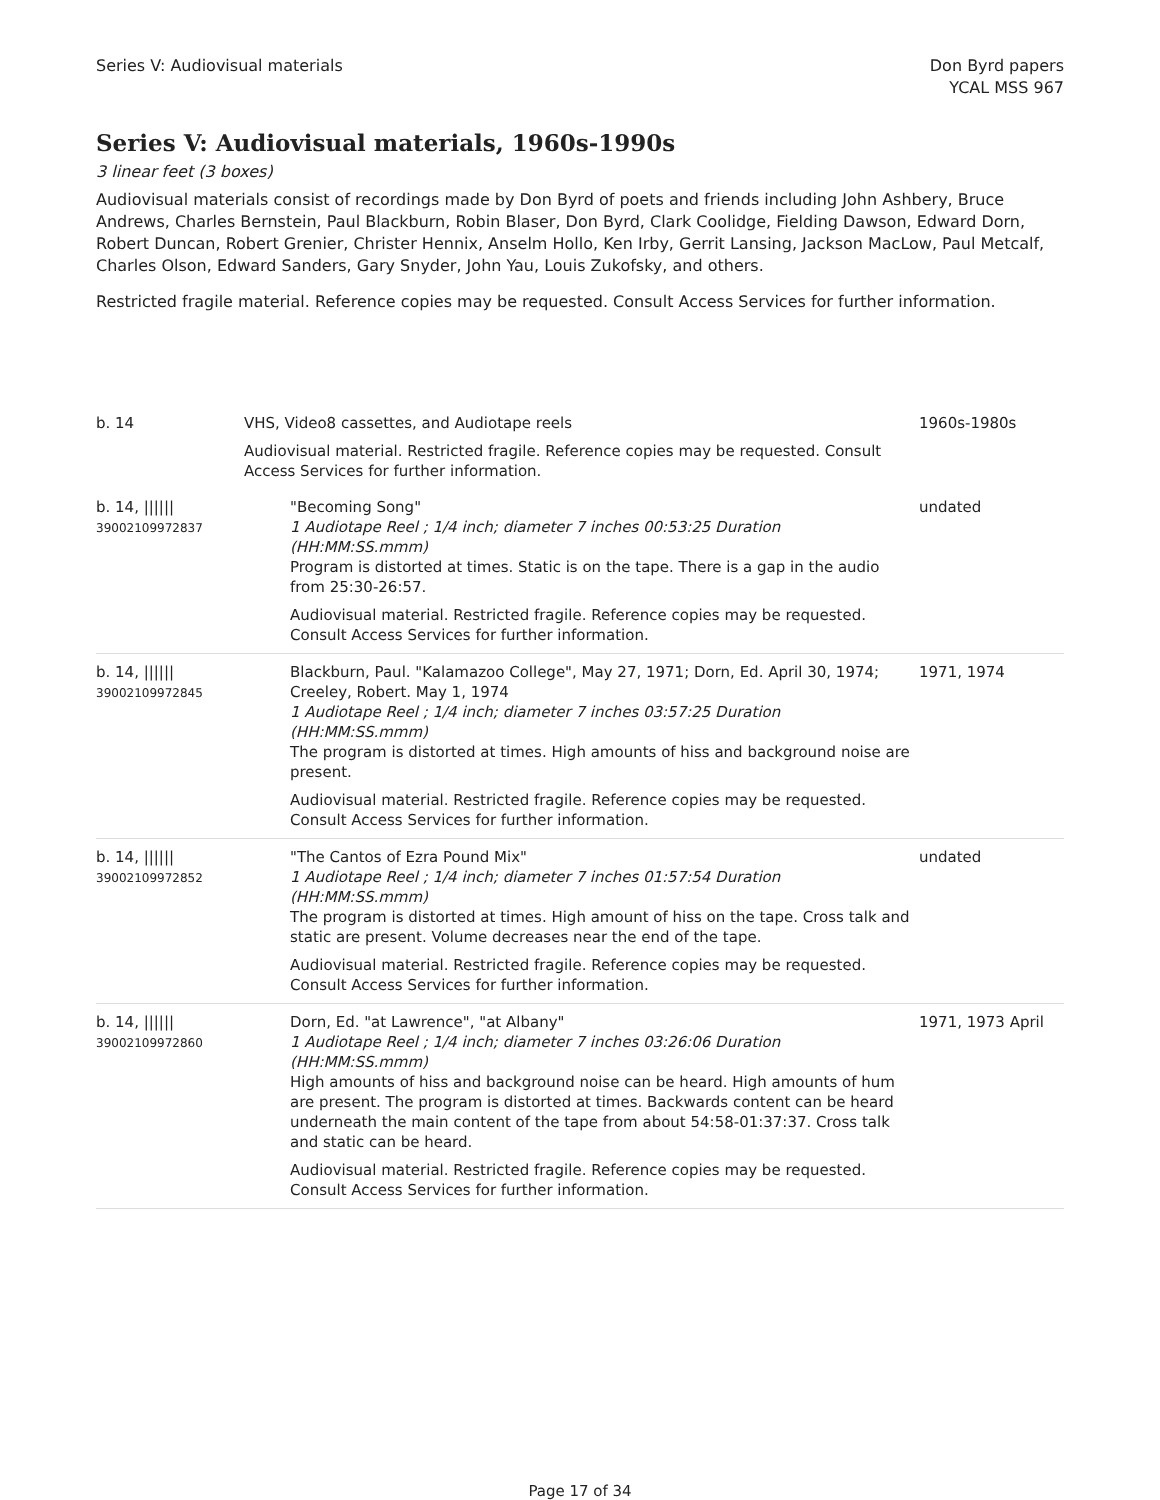Series V: Audiovisual materials
Don Byrd papers
YCAL MSS 967
Series V: Audiovisual materials, 1960s-1990s
3 linear feet (3 boxes)
Audiovisual materials consist of recordings made by Don Byrd of poets and friends including John Ashbery, Bruce Andrews, Charles Bernstein, Paul Blackburn, Robin Blaser, Don Byrd, Clark Coolidge, Fielding Dawson, Edward Dorn, Robert Duncan, Robert Grenier, Christer Hennix, Anselm Hollo, Ken Irby, Gerrit Lansing, Jackson MacLow, Paul Metcalf, Charles Olson, Edward Sanders, Gary Snyder, John Yau, Louis Zukofsky, and others.
Restricted fragile material. Reference copies may be requested. Consult Access Services for further information.
| b. 14 | VHS, Video8 cassettes, and Audiotape reels Audiovisual material. Restricted fragile. Reference copies may be requested. Consult Access Services for further information. | 1960s-1980s |
| b. 14, ////// 39002109972837 | "Becoming Song" 1 Audiotape Reel ; 1/4 inch; diameter 7 inches 00:53:25 Duration (HH:MM:SS.mmm) Program is distorted at times. Static is on the tape. There is a gap in the audio from 25:30-26:57. Audiovisual material. Restricted fragile. Reference copies may be requested. Consult Access Services for further information. | undated |
| b. 14, ////// 39002109972845 | Blackburn, Paul. "Kalamazoo College", May 27, 1971; Dorn, Ed. April 30, 1974; Creeley, Robert. May 1, 1974 1 Audiotape Reel ; 1/4 inch; diameter 7 inches 03:57:25 Duration (HH:MM:SS.mmm) The program is distorted at times. High amounts of hiss and background noise are present. Audiovisual material. Restricted fragile. Reference copies may be requested. Consult Access Services for further information. | 1971, 1974 |
| b. 14, ////// 39002109972852 | "The Cantos of Ezra Pound Mix" 1 Audiotape Reel ; 1/4 inch; diameter 7 inches 01:57:54 Duration (HH:MM:SS.mmm) The program is distorted at times. High amount of hiss on the tape. Cross talk and static are present. Volume decreases near the end of the tape. Audiovisual material. Restricted fragile. Reference copies may be requested. Consult Access Services for further information. | undated |
| b. 14, ////// 39002109972860 | Dorn, Ed. "at Lawrence", "at Albany" 1 Audiotape Reel ; 1/4 inch; diameter 7 inches 03:26:06 Duration (HH:MM:SS.mmm) High amounts of hiss and background noise can be heard. High amounts of hum are present. The program is distorted at times. Backwards content can be heard underneath the main content of the tape from about 54:58-01:37:37. Cross talk and static can be heard. Audiovisual material. Restricted fragile. Reference copies may be requested. Consult Access Services for further information. | 1971, 1973 April |
Page 17 of 34